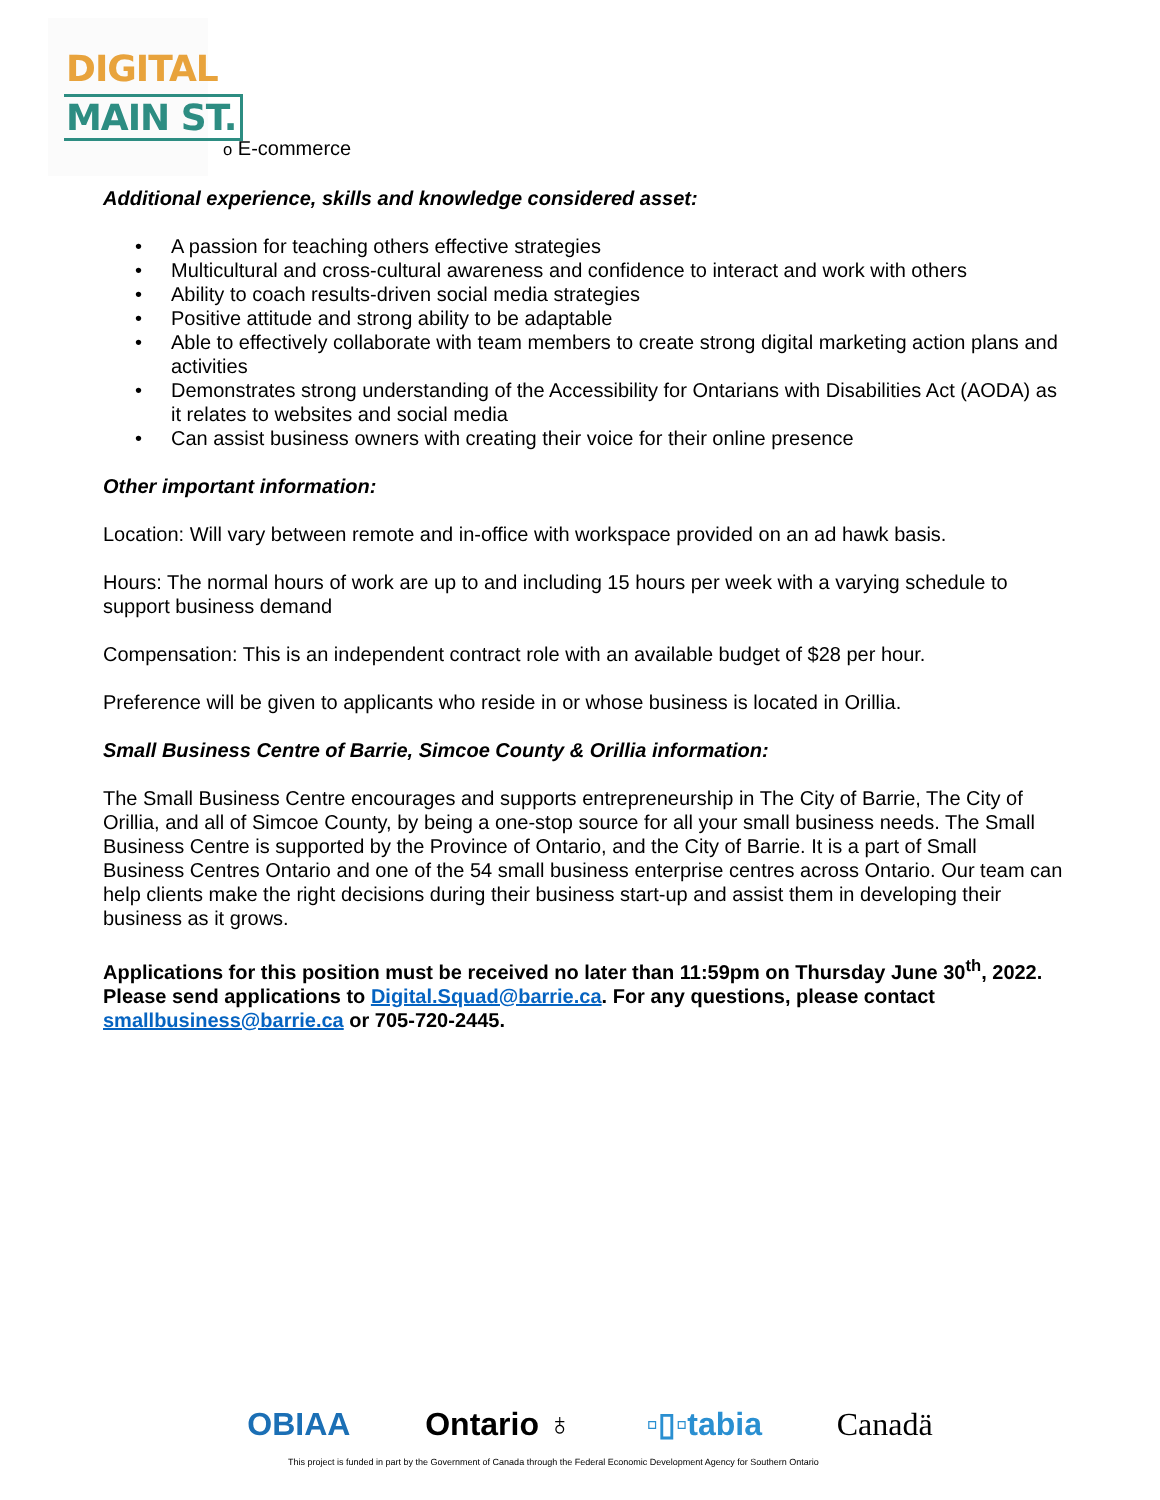DIGITAL
MAIN ST.
o E-commerce
Additional experience, skills and knowledge considered asset:
• A passion for teaching others effective strategies
• Multicultural and cross-cultural awareness and confidence to interact and work with others
• Ability to coach results-driven social media strategies
• Positive attitude and strong ability to be adaptable
• Able to effectively collaborate with team members to create strong digital marketing action plans and activities
• Demonstrates strong understanding of the Accessibility for Ontarians with Disabilities Act (AODA) as it relates to websites and social media
• Can assist business owners with creating their voice for their online presence
Other important information:
Location: Will vary between remote and in-office with workspace provided on an ad hawk basis.
Hours: The normal hours of work are up to and including 15 hours per week with a varying schedule to support business demand
Compensation: This is an independent contract role with an available budget of $28 per hour.
Preference will be given to applicants who reside in or whose business is located in Orillia.
Small Business Centre of Barrie, Simcoe County & Orillia information:
The Small Business Centre encourages and supports entrepreneurship in The City of Barrie, The City of Orillia, and all of Simcoe County, by being a one-stop source for all your small business needs. The Small Business Centre is supported by the Province of Ontario, and the City of Barrie. It is a part of Small Business Centres Ontario and one of the 54 small business enterprise centres across Ontario. Our team can help clients make the right decisions during their business start-up and assist them in developing their business as it grows.
Applications for this position must be received no later than 11:59pm on Thursday June 30<sup>th</sup>, 2022. Please send applications to Digital.Squad@barrie.ca. For any questions, please contact smallbusiness@barrie.ca or 705-720-2445.
OBIAA Ontario ♁ ▫▯▫tabia Canadä
This project is funded in part by the Government of Canada through the Federal Economic Development Agency for Southern Ontario